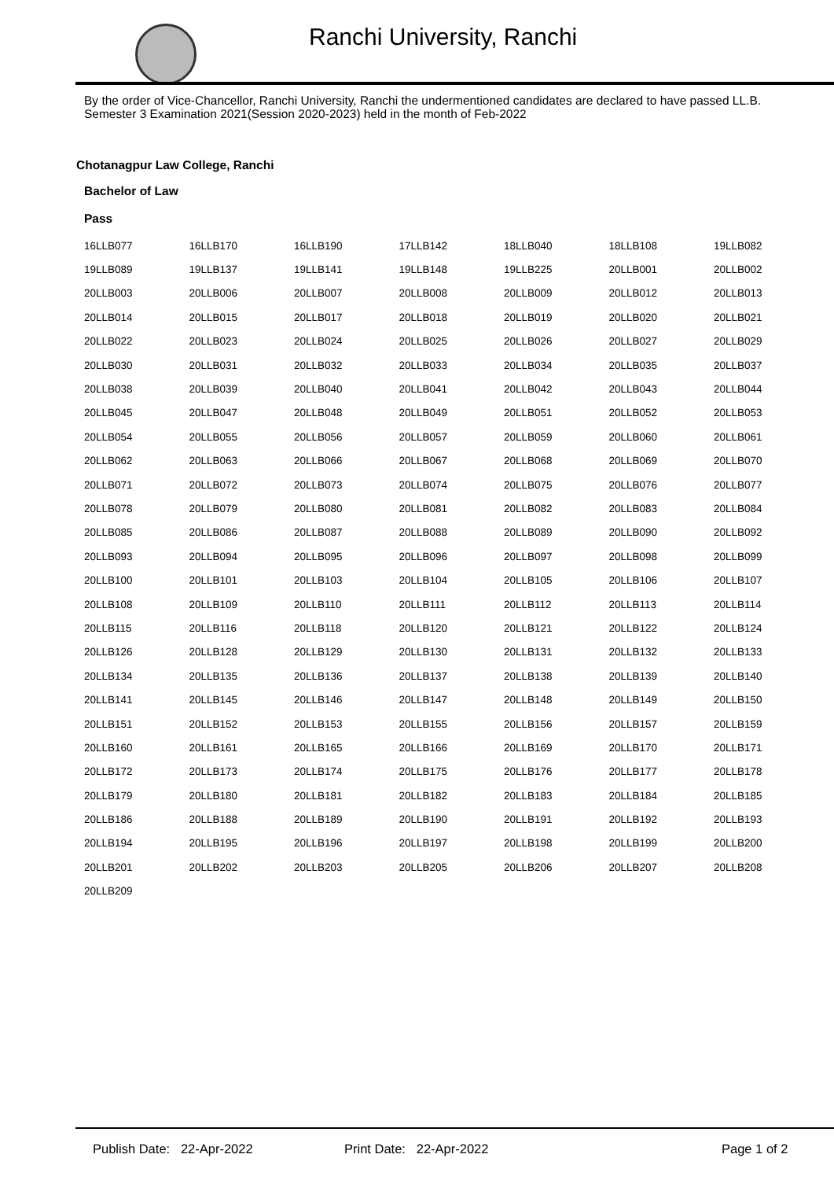Ranchi University, Ranchi
By the order of Vice-Chancellor, Ranchi University, Ranchi the undermentioned candidates are declared to have passed LL.B. Semester 3 Examination 2021(Session 2020-2023) held in the month of Feb-2022
Chotanagpur Law College, Ranchi
Bachelor of Law
Pass
| 16LLB077 | 16LLB170 | 16LLB190 | 17LLB142 | 18LLB040 | 18LLB108 | 19LLB082 |
| 19LLB089 | 19LLB137 | 19LLB141 | 19LLB148 | 19LLB225 | 20LLB001 | 20LLB002 |
| 20LLB003 | 20LLB006 | 20LLB007 | 20LLB008 | 20LLB009 | 20LLB012 | 20LLB013 |
| 20LLB014 | 20LLB015 | 20LLB017 | 20LLB018 | 20LLB019 | 20LLB020 | 20LLB021 |
| 20LLB022 | 20LLB023 | 20LLB024 | 20LLB025 | 20LLB026 | 20LLB027 | 20LLB029 |
| 20LLB030 | 20LLB031 | 20LLB032 | 20LLB033 | 20LLB034 | 20LLB035 | 20LLB037 |
| 20LLB038 | 20LLB039 | 20LLB040 | 20LLB041 | 20LLB042 | 20LLB043 | 20LLB044 |
| 20LLB045 | 20LLB047 | 20LLB048 | 20LLB049 | 20LLB051 | 20LLB052 | 20LLB053 |
| 20LLB054 | 20LLB055 | 20LLB056 | 20LLB057 | 20LLB059 | 20LLB060 | 20LLB061 |
| 20LLB062 | 20LLB063 | 20LLB066 | 20LLB067 | 20LLB068 | 20LLB069 | 20LLB070 |
| 20LLB071 | 20LLB072 | 20LLB073 | 20LLB074 | 20LLB075 | 20LLB076 | 20LLB077 |
| 20LLB078 | 20LLB079 | 20LLB080 | 20LLB081 | 20LLB082 | 20LLB083 | 20LLB084 |
| 20LLB085 | 20LLB086 | 20LLB087 | 20LLB088 | 20LLB089 | 20LLB090 | 20LLB092 |
| 20LLB093 | 20LLB094 | 20LLB095 | 20LLB096 | 20LLB097 | 20LLB098 | 20LLB099 |
| 20LLB100 | 20LLB101 | 20LLB103 | 20LLB104 | 20LLB105 | 20LLB106 | 20LLB107 |
| 20LLB108 | 20LLB109 | 20LLB110 | 20LLB111 | 20LLB112 | 20LLB113 | 20LLB114 |
| 20LLB115 | 20LLB116 | 20LLB118 | 20LLB120 | 20LLB121 | 20LLB122 | 20LLB124 |
| 20LLB126 | 20LLB128 | 20LLB129 | 20LLB130 | 20LLB131 | 20LLB132 | 20LLB133 |
| 20LLB134 | 20LLB135 | 20LLB136 | 20LLB137 | 20LLB138 | 20LLB139 | 20LLB140 |
| 20LLB141 | 20LLB145 | 20LLB146 | 20LLB147 | 20LLB148 | 20LLB149 | 20LLB150 |
| 20LLB151 | 20LLB152 | 20LLB153 | 20LLB155 | 20LLB156 | 20LLB157 | 20LLB159 |
| 20LLB160 | 20LLB161 | 20LLB165 | 20LLB166 | 20LLB169 | 20LLB170 | 20LLB171 |
| 20LLB172 | 20LLB173 | 20LLB174 | 20LLB175 | 20LLB176 | 20LLB177 | 20LLB178 |
| 20LLB179 | 20LLB180 | 20LLB181 | 20LLB182 | 20LLB183 | 20LLB184 | 20LLB185 |
| 20LLB186 | 20LLB188 | 20LLB189 | 20LLB190 | 20LLB191 | 20LLB192 | 20LLB193 |
| 20LLB194 | 20LLB195 | 20LLB196 | 20LLB197 | 20LLB198 | 20LLB199 | 20LLB200 |
| 20LLB201 | 20LLB202 | 20LLB203 | 20LLB205 | 20LLB206 | 20LLB207 | 20LLB208 |
| 20LLB209 | | | | | | |
Publish Date: 22-Apr-2022 Print Date: 22-Apr-2022 Page 1 of 2